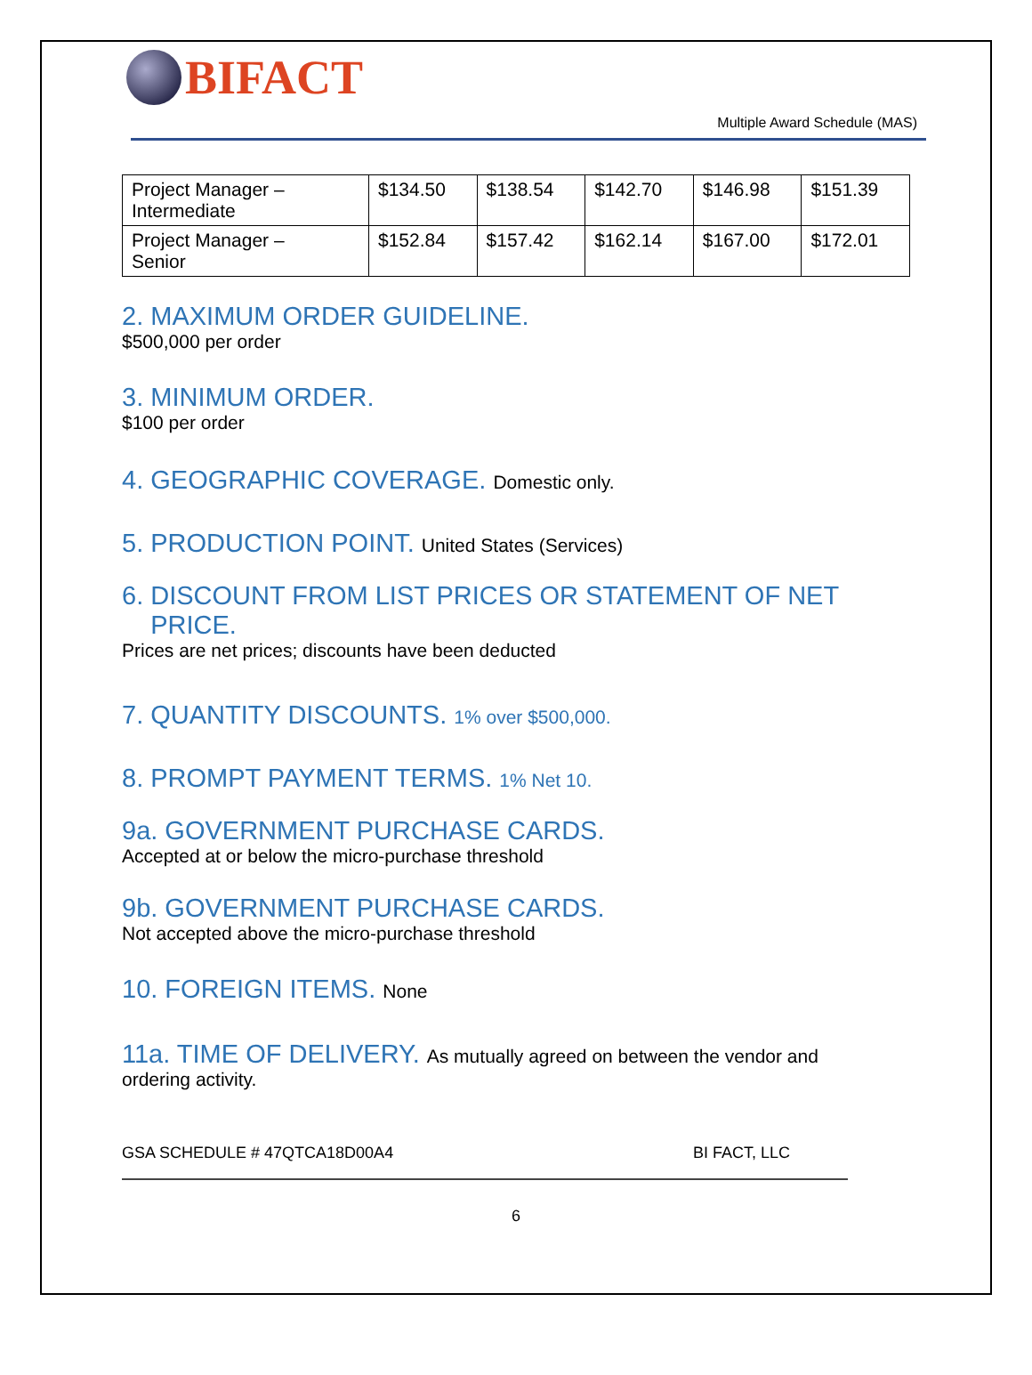BIFACT
Multiple Award Schedule (MAS)
| Project Manager – Intermediate | $134.50 | $138.54 | $142.70 | $146.98 | $151.39 |
| Project Manager – Senior | $152.84 | $157.42 | $162.14 | $167.00 | $172.01 |
2. MAXIMUM ORDER GUIDELINE.
$500,000 per order
3. MINIMUM ORDER.
$100 per order
4. GEOGRAPHIC COVERAGE. Domestic only.
5. PRODUCTION POINT. United States (Services)
6. DISCOUNT FROM LIST PRICES OR STATEMENT OF NET
PRICE.
Prices are net prices; discounts have been deducted
7. QUANTITY DISCOUNTS. 1% over $500,000.
8. PROMPT PAYMENT TERMS. 1% Net 10.
9a. GOVERNMENT PURCHASE CARDS.
Accepted at or below the micro-purchase threshold
9b. GOVERNMENT PURCHASE CARDS.
Not accepted above the micro-purchase threshold
10. FOREIGN ITEMS. None
11a. TIME OF DELIVERY. As mutually agreed on between the vendor and
ordering activity.
GSA SCHEDULE # 47QTCA18D00A4 BI FACT, LLC
6